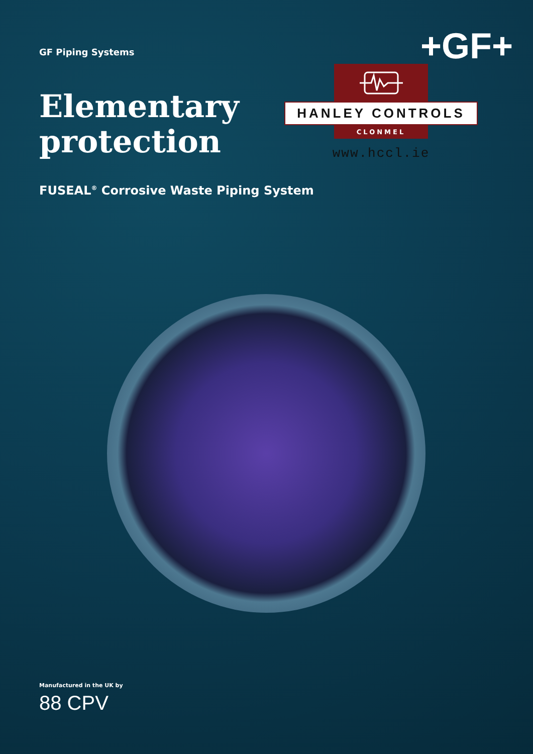GF Piping Systems
+GF+
Elementary
protection
HANLEY CONTROLS
CLONMEL
www.hccl.ie
FUSEAL<sup>®</sup> Corrosive Waste Piping System
Manufactured in the UK by
88 CPV